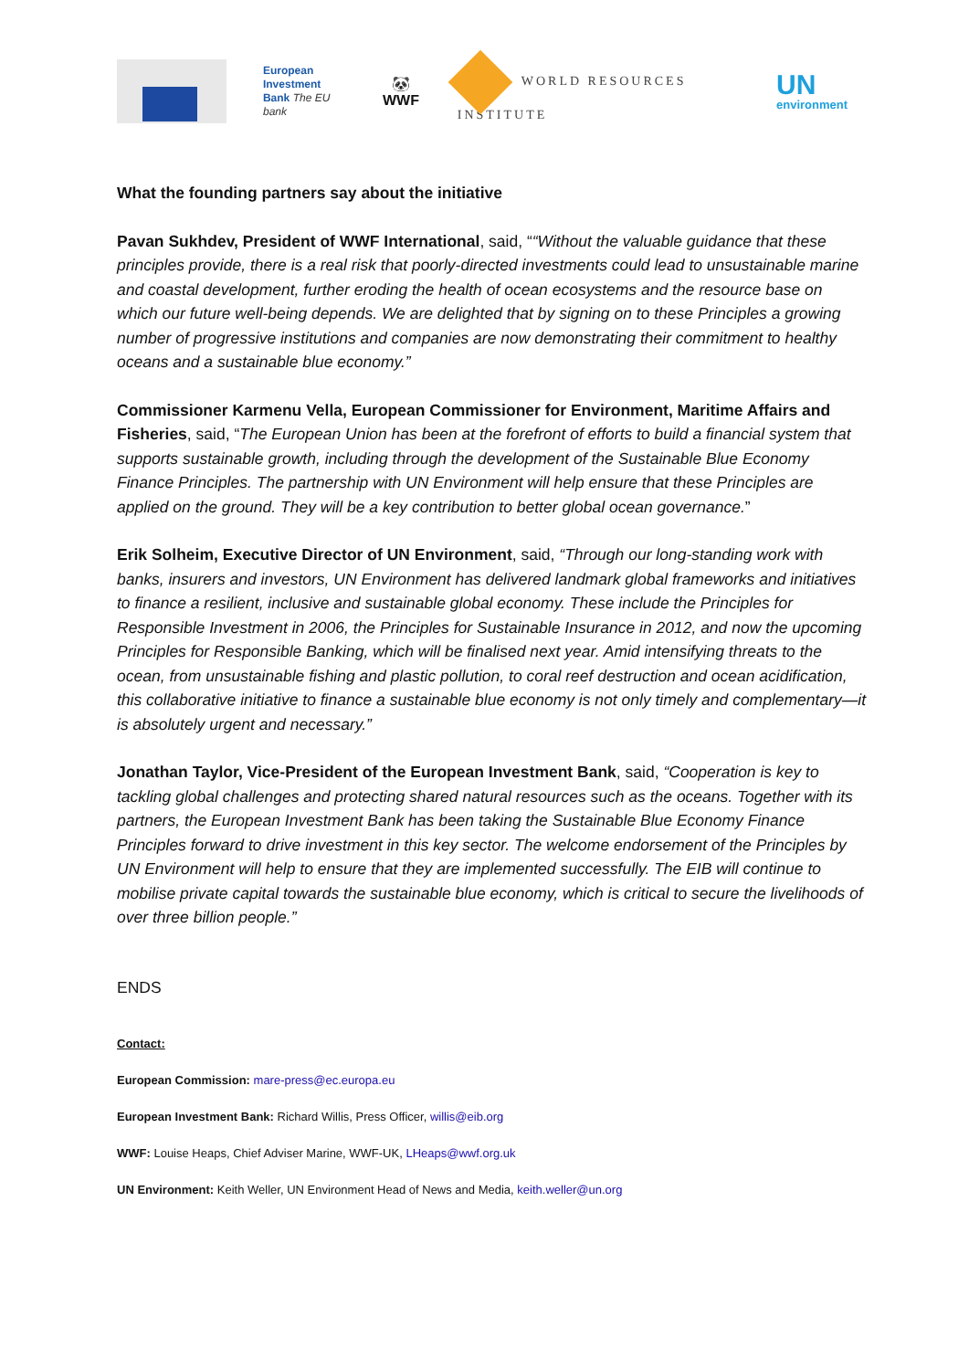European
Investment
Bank The EU bank
🐼
WWF
WORLD RESOURCES INSTITUTE
UN
environment
What the founding partners say about the initiative
Pavan Sukhdev, President of WWF International, said, ““Without the valuable guidance that these principles provide, there is a real risk that poorly-directed investments could lead to unsustainable marine and coastal development, further eroding the health of ocean ecosystems and the resource base on which our future well-being depends. We are delighted that by signing on to these Principles a growing number of progressive institutions and companies are now demonstrating their commitment to healthy oceans and a sustainable blue economy.”
Commissioner Karmenu Vella, European Commissioner for Environment, Maritime Affairs and Fisheries, said, “The European Union has been at the forefront of efforts to build a financial system that supports sustainable growth, including through the development of the Sustainable Blue Economy Finance Principles. The partnership with UN Environment will help ensure that these Principles are applied on the ground. They will be a key contribution to better global ocean governance.”
Erik Solheim, Executive Director of UN Environment, said, “Through our long-standing work with banks, insurers and investors, UN Environment has delivered landmark global frameworks and initiatives to finance a resilient, inclusive and sustainable global economy. These include the Principles for Responsible Investment in 2006, the Principles for Sustainable Insurance in 2012, and now the upcoming Principles for Responsible Banking, which will be finalised next year. Amid intensifying threats to the ocean, from unsustainable fishing and plastic pollution, to coral reef destruction and ocean acidification, this collaborative initiative to finance a sustainable blue economy is not only timely and complementary—it is absolutely urgent and necessary.”
Jonathan Taylor, Vice-President of the European Investment Bank, said, “Cooperation is key to tackling global challenges and protecting shared natural resources such as the oceans. Together with its partners, the European Investment Bank has been taking the Sustainable Blue Economy Finance Principles forward to drive investment in this key sector. The welcome endorsement of the Principles by UN Environment will help to ensure that they are implemented successfully. The EIB will continue to mobilise private capital towards the sustainable blue economy, which is critical to secure the livelihoods of over three billion people.”
ENDS
Contact:
European Commission: mare-press@ec.europa.eu
European Investment Bank: Richard Willis, Press Officer, willis@eib.org
WWF: Louise Heaps, Chief Adviser Marine, WWF-UK, LHeaps@wwf.org.uk
UN Environment: Keith Weller, UN Environment Head of News and Media, keith.weller@un.org